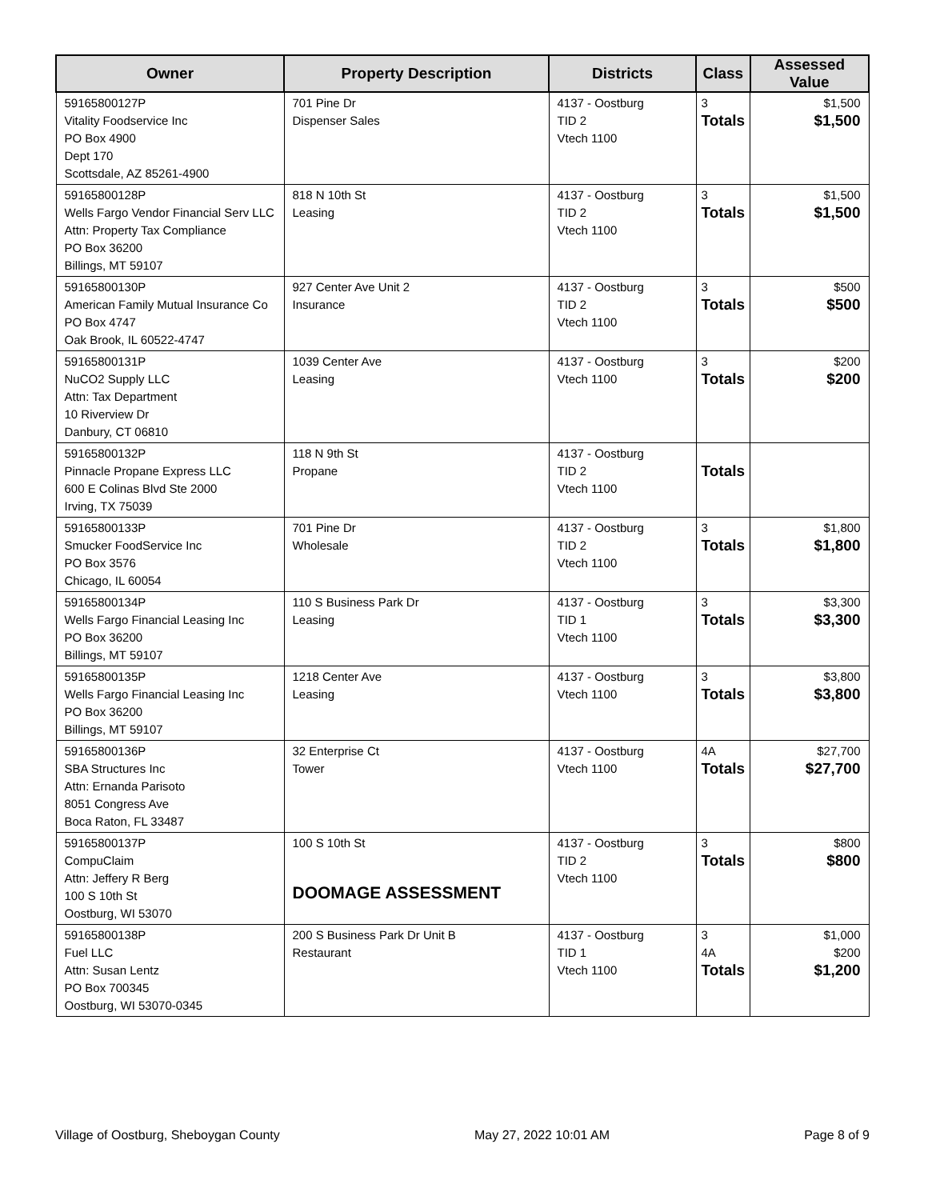| Owner | Property Description | Districts | Class | Assessed Value |
| --- | --- | --- | --- | --- |
| 59165800127P Vitality Foodservice Inc PO Box 4900 Dept 170 Scottsdale, AZ 85261-4900 | 701 Pine Dr Dispenser Sales | 4137 - Oostburg TID 2 Vtech 1100 | 3 Totals | $1,500 $1,500 |
| 59165800128P Wells Fargo Vendor Financial Serv LLC Attn: Property Tax Compliance PO Box 36200 Billings, MT 59107 | 818 N 10th St Leasing | 4137 - Oostburg TID 2 Vtech 1100 | 3 Totals | $1,500 $1,500 |
| 59165800130P American Family Mutual Insurance Co PO Box 4747 Oak Brook, IL 60522-4747 | 927 Center Ave Unit 2 Insurance | 4137 - Oostburg TID 2 Vtech 1100 | 3 Totals | $500 $500 |
| 59165800131P NuCO2 Supply LLC Attn: Tax Department 10 Riverview Dr Danbury, CT 06810 | 1039 Center Ave Leasing | 4137 - Oostburg Vtech 1100 | 3 Totals | $200 $200 |
| 59165800132P Pinnacle Propane Express LLC 600 E Colinas Blvd Ste 2000 Irving, TX 75039 | 118 N 9th St Propane | 4137 - Oostburg TID 2 Vtech 1100 | Totals | |
| 59165800133P Smucker FoodService Inc PO Box 3576 Chicago, IL 60054 | 701 Pine Dr Wholesale | 4137 - Oostburg TID 2 Vtech 1100 | 3 Totals | $1,800 $1,800 |
| 59165800134P Wells Fargo Financial Leasing Inc PO Box 36200 Billings, MT 59107 | 110 S Business Park Dr Leasing | 4137 - Oostburg TID 1 Vtech 1100 | 3 Totals | $3,300 $3,300 |
| 59165800135P Wells Fargo Financial Leasing Inc PO Box 36200 Billings, MT 59107 | 1218 Center Ave Leasing | 4137 - Oostburg Vtech 1100 | 3 Totals | $3,800 $3,800 |
| 59165800136P SBA Structures Inc Attn: Ernanda Parisoto 8051 Congress Ave Boca Raton, FL 33487 | 32 Enterprise Ct Tower | 4137 - Oostburg Vtech 1100 | 4A Totals | $27,700 $27,700 |
| 59165800137P CompuClaim Attn: Jeffery R Berg 100 S 10th St Oostburg, WI 53070 | 100 S 10th St DOOMAGE ASSESSMENT | 4137 - Oostburg TID 2 Vtech 1100 | 3 Totals | $800 $800 |
| 59165800138P Fuel LLC Attn: Susan Lentz PO Box 700345 Oostburg, WI 53070-0345 | 200 S Business Park Dr Unit B Restaurant | 4137 - Oostburg TID 1 Vtech 1100 | 3 4A Totals | $1,000 $200 $1,200 |
Village of Oostburg, Sheboygan County May 27, 2022 10:01 AM Page 8 of 9